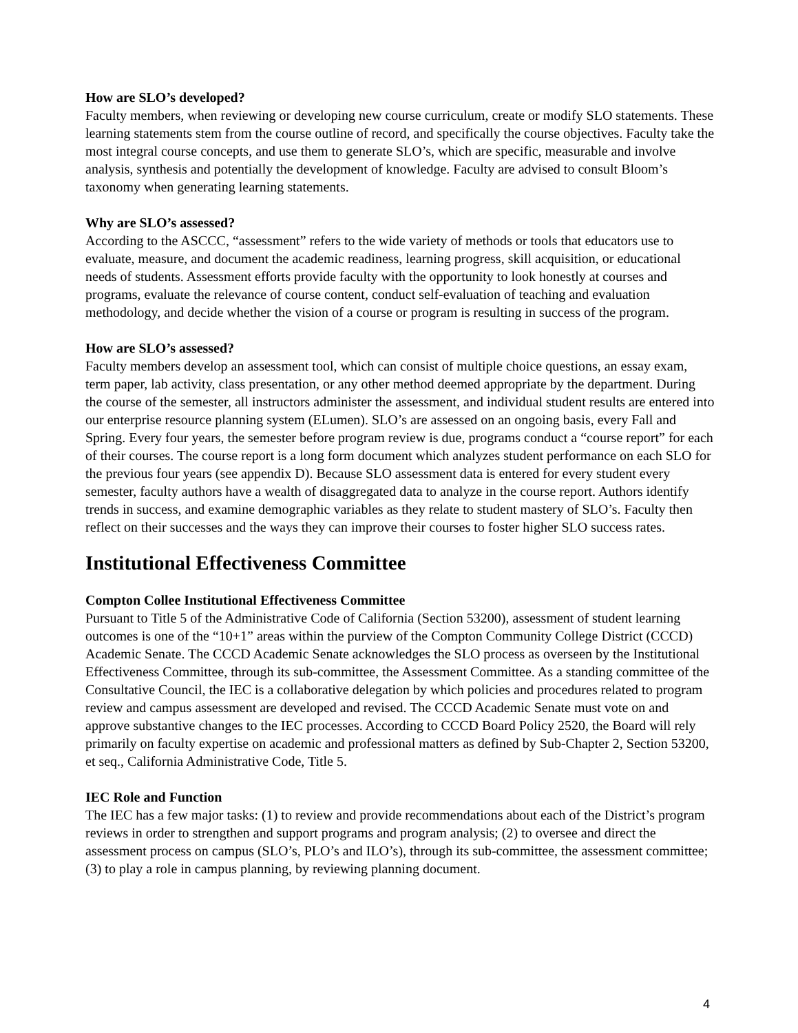How are SLO’s developed?
Faculty members, when reviewing or developing new course curriculum, create or modify SLO statements. These learning statements stem from the course outline of record, and specifically the course objectives. Faculty take the most integral course concepts, and use them to generate SLO’s, which are specific, measurable and involve analysis, synthesis and potentially the development of knowledge. Faculty are advised to consult Bloom’s taxonomy when generating learning statements.
Why are SLO’s assessed?
According to the ASCCC, “assessment” refers to the wide variety of methods or tools that educators use to evaluate, measure, and document the academic readiness, learning progress, skill acquisition, or educational needs of students. Assessment efforts provide faculty with the opportunity to look honestly at courses and programs, evaluate the relevance of course content, conduct self-evaluation of teaching and evaluation methodology, and decide whether the vision of a course or program is resulting in success of the program.
How are SLO’s assessed?
Faculty members develop an assessment tool, which can consist of multiple choice questions, an essay exam, term paper, lab activity, class presentation, or any other method deemed appropriate by the department. During the course of the semester, all instructors administer the assessment, and individual student results are entered into our enterprise resource planning system (ELumen). SLO’s are assessed on an ongoing basis, every Fall and Spring. Every four years, the semester before program review is due, programs conduct a “course report” for each of their courses. The course report is a long form document which analyzes student performance on each SLO for the previous four years (see appendix D). Because SLO assessment data is entered for every student every semester, faculty authors have a wealth of disaggregated data to analyze in the course report. Authors identify trends in success, and examine demographic variables as they relate to student mastery of SLO’s. Faculty then reflect on their successes and the ways they can improve their courses to foster higher SLO success rates.
Institutional Effectiveness Committee
Compton Collee Institutional Effectiveness Committee
Pursuant to Title 5 of the Administrative Code of California (Section 53200), assessment of student learning outcomes is one of the “10+1” areas within the purview of the Compton Community College District (CCCD) Academic Senate. The CCCD Academic Senate acknowledges the SLO process as overseen by the Institutional Effectiveness Committee, through its sub-committee, the Assessment Committee. As a standing committee of the Consultative Council, the IEC is a collaborative delegation by which policies and procedures related to program review and campus assessment are developed and revised. The CCCD Academic Senate must vote on and approve substantive changes to the IEC processes. According to CCCD Board Policy 2520, the Board will rely primarily on faculty expertise on academic and professional matters as defined by Sub-Chapter 2, Section 53200, et seq., California Administrative Code, Title 5.
IEC Role and Function
The IEC has a few major tasks: (1) to review and provide recommendations about each of the District’s program reviews in order to strengthen and support programs and program analysis; (2) to oversee and direct the assessment process on campus (SLO’s, PLO’s and ILO’s), through its sub-committee, the assessment committee; (3) to play a role in campus planning, by reviewing planning document.
4